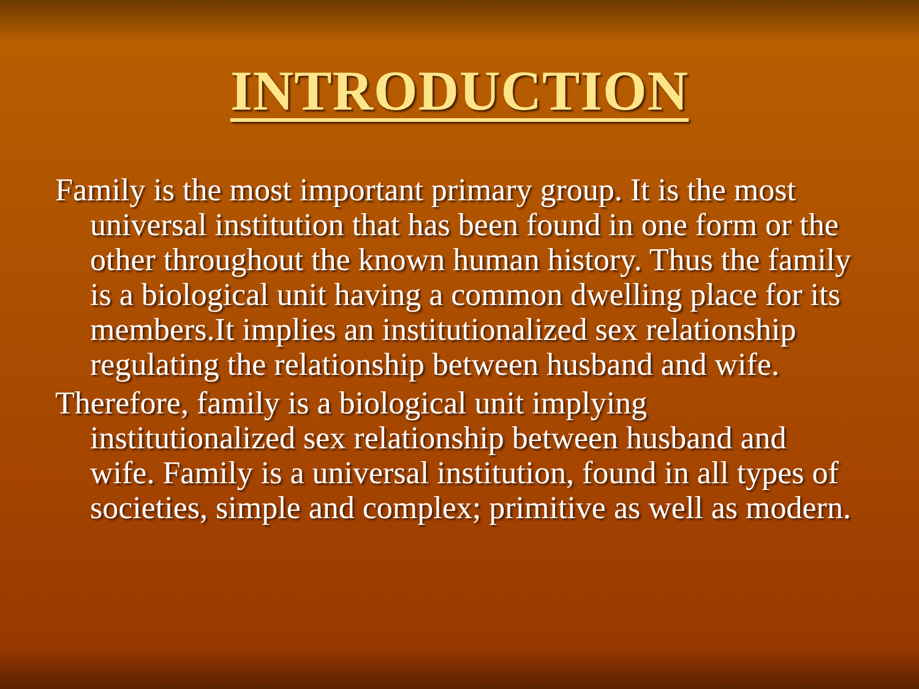INTRODUCTION
Family is the most important primary group. It is the most universal institution that has been found in one form or the other throughout the known human history. Thus the family is a biological unit having a common dwelling place for its members.It implies an institutionalized sex relationship regulating the relationship between husband and wife.
Therefore, family is a biological unit implying institutionalized sex relationship between husband and wife. Family is a universal institution, found in all types of societies, simple and complex; primitive as well as modern.